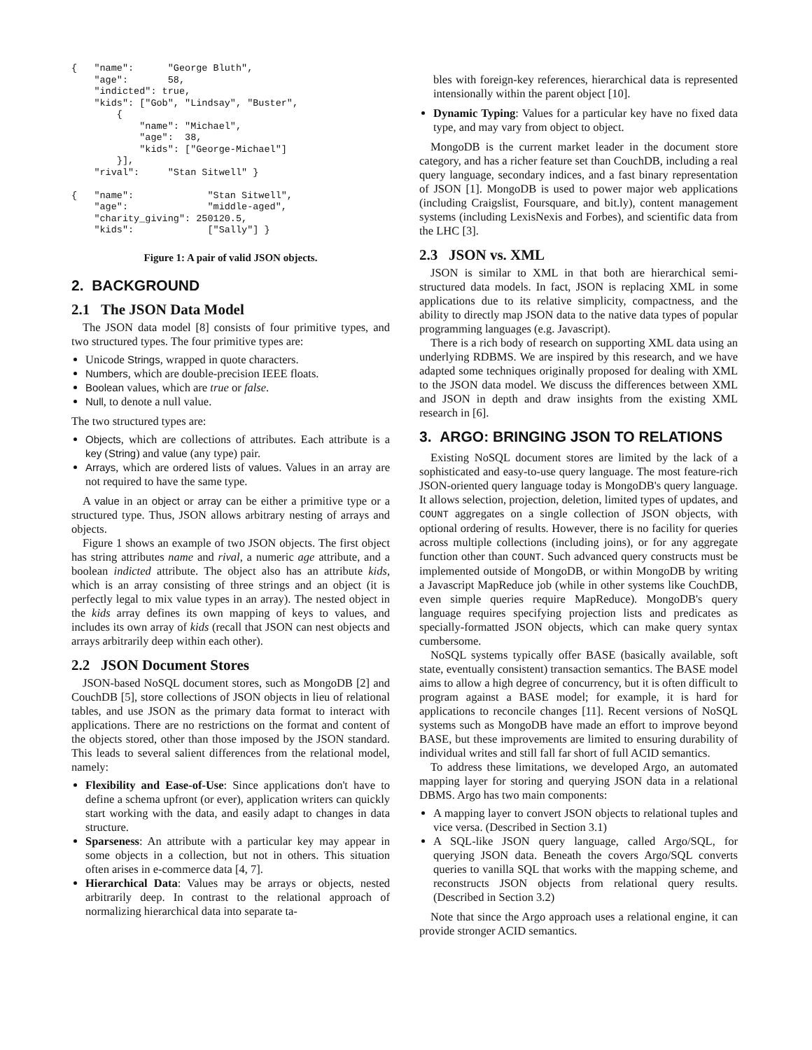{   "name":      "George Bluth",
    "age":       58,
    "indicted": true,
    "kids": ["Gob", "Lindsay", "Buster",
        {
            "name": "Michael",
            "age":  38,
            "kids": ["George-Michael"]
        }],
    "rival":     "Stan Sitwell" }

{   "name":             "Stan Sitwell",
    "age":              "middle-aged",
    "charity_giving": 250120.5,
    "kids":             ["Sally"] }
Figure 1: A pair of valid JSON objects.
2. BACKGROUND
2.1 The JSON Data Model
The JSON data model [8] consists of four primitive types, and two structured types. The four primitive types are:
Unicode Strings, wrapped in quote characters.
Numbers, which are double-precision IEEE floats.
Boolean values, which are true or false.
Null, to denote a null value.
The two structured types are:
Objects, which are collections of attributes. Each attribute is a key (String) and value (any type) pair.
Arrays, which are ordered lists of values. Values in an array are not required to have the same type.
A value in an object or array can be either a primitive type or a structured type. Thus, JSON allows arbitrary nesting of arrays and objects.
Figure 1 shows an example of two JSON objects. The first object has string attributes name and rival, a numeric age attribute, and a boolean indicted attribute. The object also has an attribute kids, which is an array consisting of three strings and an object (it is perfectly legal to mix value types in an array). The nested object in the kids array defines its own mapping of keys to values, and includes its own array of kids (recall that JSON can nest objects and arrays arbitrarily deep within each other).
2.2 JSON Document Stores
JSON-based NoSQL document stores, such as MongoDB [2] and CouchDB [5], store collections of JSON objects in lieu of relational tables, and use JSON as the primary data format to interact with applications. There are no restrictions on the format and content of the objects stored, other than those imposed by the JSON standard. This leads to several salient differences from the relational model, namely:
Flexibility and Ease-of-Use: Since applications don't have to define a schema upfront (or ever), application writers can quickly start working with the data, and easily adapt to changes in data structure.
Sparseness: An attribute with a particular key may appear in some objects in a collection, but not in others. This situation often arises in e-commerce data [4, 7].
Hierarchical Data: Values may be arrays or objects, nested arbitrarily deep. In contrast to the relational approach of normalizing hierarchical data into separate ta-
bles with foreign-key references, hierarchical data is represented intensionally within the parent object [10].
Dynamic Typing: Values for a particular key have no fixed data type, and may vary from object to object.
MongoDB is the current market leader in the document store category, and has a richer feature set than CouchDB, including a real query language, secondary indices, and a fast binary representation of JSON [1]. MongoDB is used to power major web applications (including Craigslist, Foursquare, and bit.ly), content management systems (including LexisNexis and Forbes), and scientific data from the LHC [3].
2.3 JSON vs. XML
JSON is similar to XML in that both are hierarchical semi-structured data models. In fact, JSON is replacing XML in some applications due to its relative simplicity, compactness, and the ability to directly map JSON data to the native data types of popular programming languages (e.g. Javascript).
There is a rich body of research on supporting XML data using an underlying RDBMS. We are inspired by this research, and we have adapted some techniques originally proposed for dealing with XML to the JSON data model. We discuss the differences between XML and JSON in depth and draw insights from the existing XML research in [6].
3. ARGO: BRINGING JSON TO RELATIONS
Existing NoSQL document stores are limited by the lack of a sophisticated and easy-to-use query language. The most feature-rich JSON-oriented query language today is MongoDB's query language. It allows selection, projection, deletion, limited types of updates, and COUNT aggregates on a single collection of JSON objects, with optional ordering of results. However, there is no facility for queries across multiple collections (including joins), or for any aggregate function other than COUNT. Such advanced query constructs must be implemented outside of MongoDB, or within MongoDB by writing a Javascript MapReduce job (while in other systems like CouchDB, even simple queries require MapReduce). MongoDB's query language requires specifying projection lists and predicates as specially-formatted JSON objects, which can make query syntax cumbersome.
NoSQL systems typically offer BASE (basically available, soft state, eventually consistent) transaction semantics. The BASE model aims to allow a high degree of concurrency, but it is often difficult to program against a BASE model; for example, it is hard for applications to reconcile changes [11]. Recent versions of NoSQL systems such as MongoDB have made an effort to improve beyond BASE, but these improvements are limited to ensuring durability of individual writes and still fall far short of full ACID semantics.
To address these limitations, we developed Argo, an automated mapping layer for storing and querying JSON data in a relational DBMS. Argo has two main components:
A mapping layer to convert JSON objects to relational tuples and vice versa. (Described in Section 3.1)
A SQL-like JSON query language, called Argo/SQL, for querying JSON data. Beneath the covers Argo/SQL converts queries to vanilla SQL that works with the mapping scheme, and reconstructs JSON objects from relational query results. (Described in Section 3.2)
Note that since the Argo approach uses a relational engine, it can provide stronger ACID semantics.